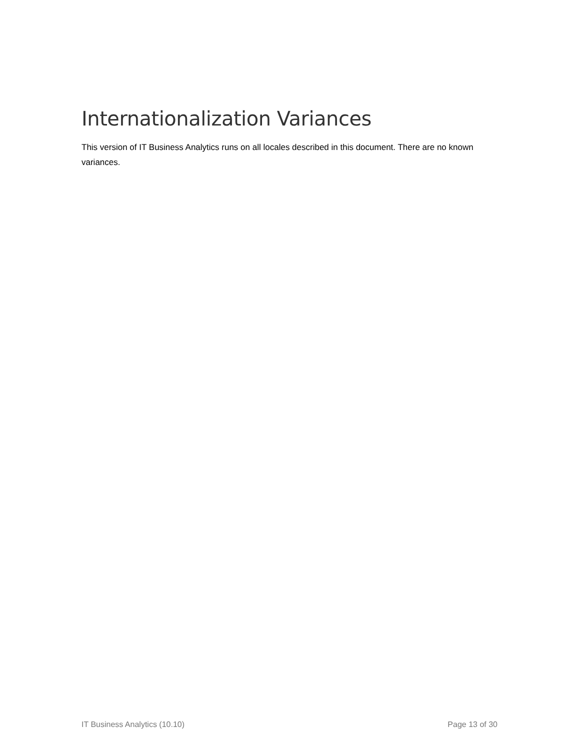Internationalization Variances
This version of IT Business Analytics runs on all locales described in this document. There are no known variances.
IT Business Analytics (10.10) Page 13 of 30